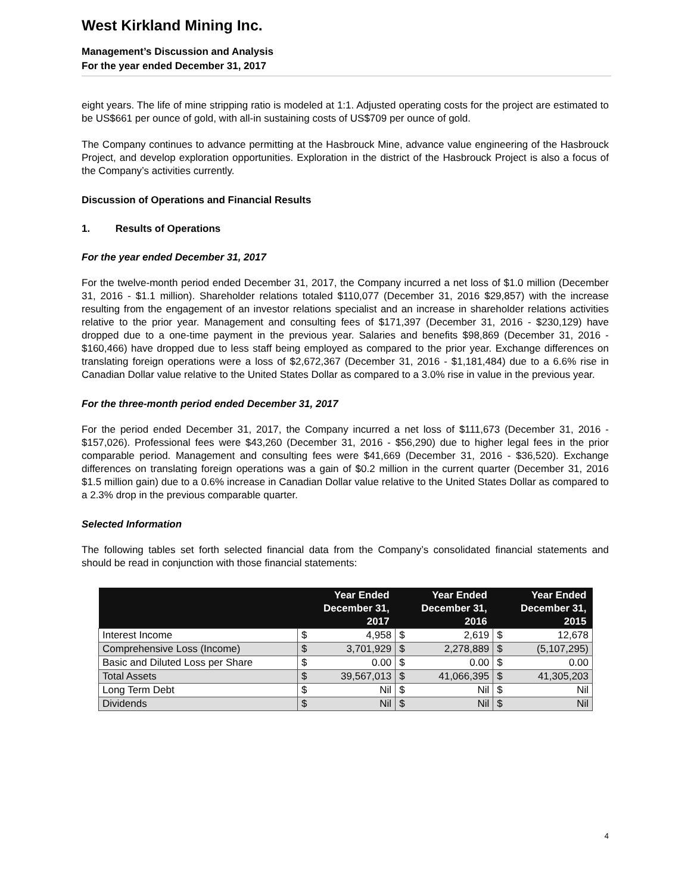West Kirkland Mining Inc.
Management’s Discussion and Analysis
For the year ended December 31, 2017
eight years. The life of mine stripping ratio is modeled at 1:1. Adjusted operating costs for the project are estimated to be US$661 per ounce of gold, with all-in sustaining costs of US$709 per ounce of gold.
The Company continues to advance permitting at the Hasbrouck Mine, advance value engineering of the Hasbrouck Project, and develop exploration opportunities. Exploration in the district of the Hasbrouck Project is also a focus of the Company’s activities currently.
Discussion of Operations and Financial Results
1. Results of Operations
For the year ended December 31, 2017
For the twelve-month period ended December 31, 2017, the Company incurred a net loss of $1.0 million (December 31, 2016 - $1.1 million). Shareholder relations totaled $110,077 (December 31, 2016 $29,857) with the increase resulting from the engagement of an investor relations specialist and an increase in shareholder relations activities relative to the prior year. Management and consulting fees of $171,397 (December 31, 2016 - $230,129) have dropped due to a one-time payment in the previous year. Salaries and benefits $98,869 (December 31, 2016 - $160,466) have dropped due to less staff being employed as compared to the prior year. Exchange differences on translating foreign operations were a loss of $2,672,367 (December 31, 2016 - $1,181,484) due to a 6.6% rise in Canadian Dollar value relative to the United States Dollar as compared to a 3.0% rise in value in the previous year.
For the three-month period ended December 31, 2017
For the period ended December 31, 2017, the Company incurred a net loss of $111,673 (December 31, 2016 - $157,026). Professional fees were $43,260 (December 31, 2016 - $56,290) due to higher legal fees in the prior comparable period. Management and consulting fees were $41,669 (December 31, 2016 - $36,520). Exchange differences on translating foreign operations was a gain of $0.2 million in the current quarter (December 31, 2016 $1.5 million gain) due to a 0.6% increase in Canadian Dollar value relative to the United States Dollar as compared to a 2.3% drop in the previous comparable quarter.
Selected Information
The following tables set forth selected financial data from the Company’s consolidated financial statements and should be read in conjunction with those financial statements:
| | Year Ended December 31, 2017 | | Year Ended December 31, 2016 | | Year Ended December 31, 2015 | |
| --- | --- | --- | --- | --- | --- | --- |
| Interest Income | $ | 4,958 | $ | 2,619 | $ | 12,678 |
| Comprehensive Loss (Income) | $ | 3,701,929 | $ | 2,278,889 | $ | (5,107,295) |
| Basic and Diluted Loss per Share | $ | 0.00 | $ | 0.00 | $ | 0.00 |
| Total Assets | $ | 39,567,013 | $ | 41,066,395 | $ | 41,305,203 |
| Long Term Debt | $ | Nil | $ | Nil | $ | Nil |
| Dividends | $ | Nil | $ | Nil | $ | Nil |
4